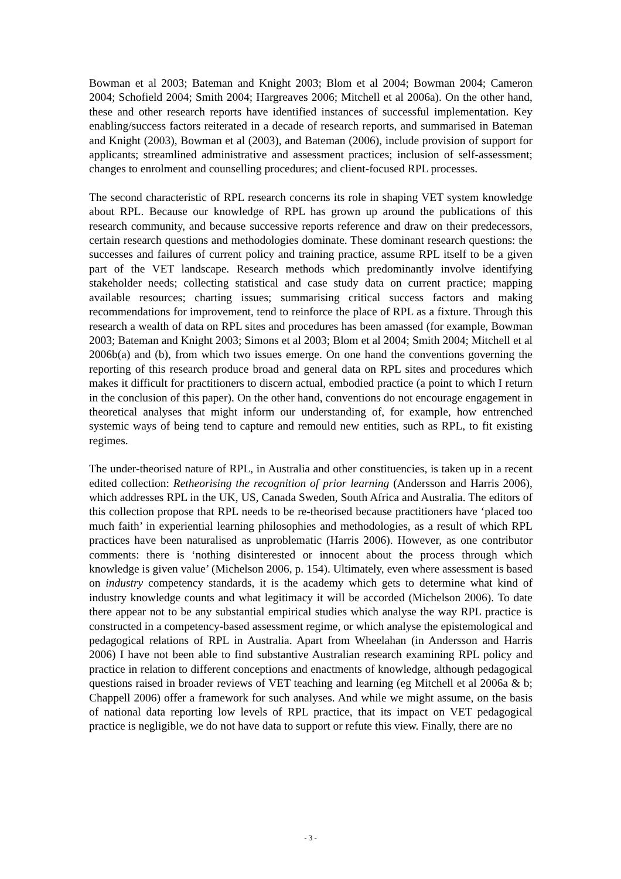Bowman et al 2003; Bateman and Knight 2003; Blom et al 2004; Bowman 2004; Cameron 2004; Schofield 2004; Smith 2004; Hargreaves 2006; Mitchell et al 2006a). On the other hand, these and other research reports have identified instances of successful implementation. Key enabling/success factors reiterated in a decade of research reports, and summarised in Bateman and Knight (2003), Bowman et al (2003), and Bateman (2006), include provision of support for applicants; streamlined administrative and assessment practices; inclusion of self-assessment; changes to enrolment and counselling procedures; and client-focused RPL processes.
The second characteristic of RPL research concerns its role in shaping VET system knowledge about RPL. Because our knowledge of RPL has grown up around the publications of this research community, and because successive reports reference and draw on their predecessors, certain research questions and methodologies dominate. These dominant research questions: the successes and failures of current policy and training practice, assume RPL itself to be a given part of the VET landscape. Research methods which predominantly involve identifying stakeholder needs; collecting statistical and case study data on current practice; mapping available resources; charting issues; summarising critical success factors and making recommendations for improvement, tend to reinforce the place of RPL as a fixture. Through this research a wealth of data on RPL sites and procedures has been amassed (for example, Bowman 2003; Bateman and Knight 2003; Simons et al 2003; Blom et al 2004; Smith 2004; Mitchell et al 2006b(a) and (b), from which two issues emerge. On one hand the conventions governing the reporting of this research produce broad and general data on RPL sites and procedures which makes it difficult for practitioners to discern actual, embodied practice (a point to which I return in the conclusion of this paper). On the other hand, conventions do not encourage engagement in theoretical analyses that might inform our understanding of, for example, how entrenched systemic ways of being tend to capture and remould new entities, such as RPL, to fit existing regimes.
The under-theorised nature of RPL, in Australia and other constituencies, is taken up in a recent edited collection: Retheorising the recognition of prior learning (Andersson and Harris 2006), which addresses RPL in the UK, US, Canada Sweden, South Africa and Australia. The editors of this collection propose that RPL needs to be re-theorised because practitioners have ‘placed too much faith’ in experiential learning philosophies and methodologies, as a result of which RPL practices have been naturalised as unproblematic (Harris 2006). However, as one contributor comments: there is ‘nothing disinterested or innocent about the process through which knowledge is given value’ (Michelson 2006, p. 154). Ultimately, even where assessment is based on industry competency standards, it is the academy which gets to determine what kind of industry knowledge counts and what legitimacy it will be accorded (Michelson 2006). To date there appear not to be any substantial empirical studies which analyse the way RPL practice is constructed in a competency-based assessment regime, or which analyse the epistemological and pedagogical relations of RPL in Australia. Apart from Wheelahan (in Andersson and Harris 2006) I have not been able to find substantive Australian research examining RPL policy and practice in relation to different conceptions and enactments of knowledge, although pedagogical questions raised in broader reviews of VET teaching and learning (eg Mitchell et al 2006a & b; Chappell 2006) offer a framework for such analyses. And while we might assume, on the basis of national data reporting low levels of RPL practice, that its impact on VET pedagogical practice is negligible, we do not have data to support or refute this view. Finally, there are no
- 3 -